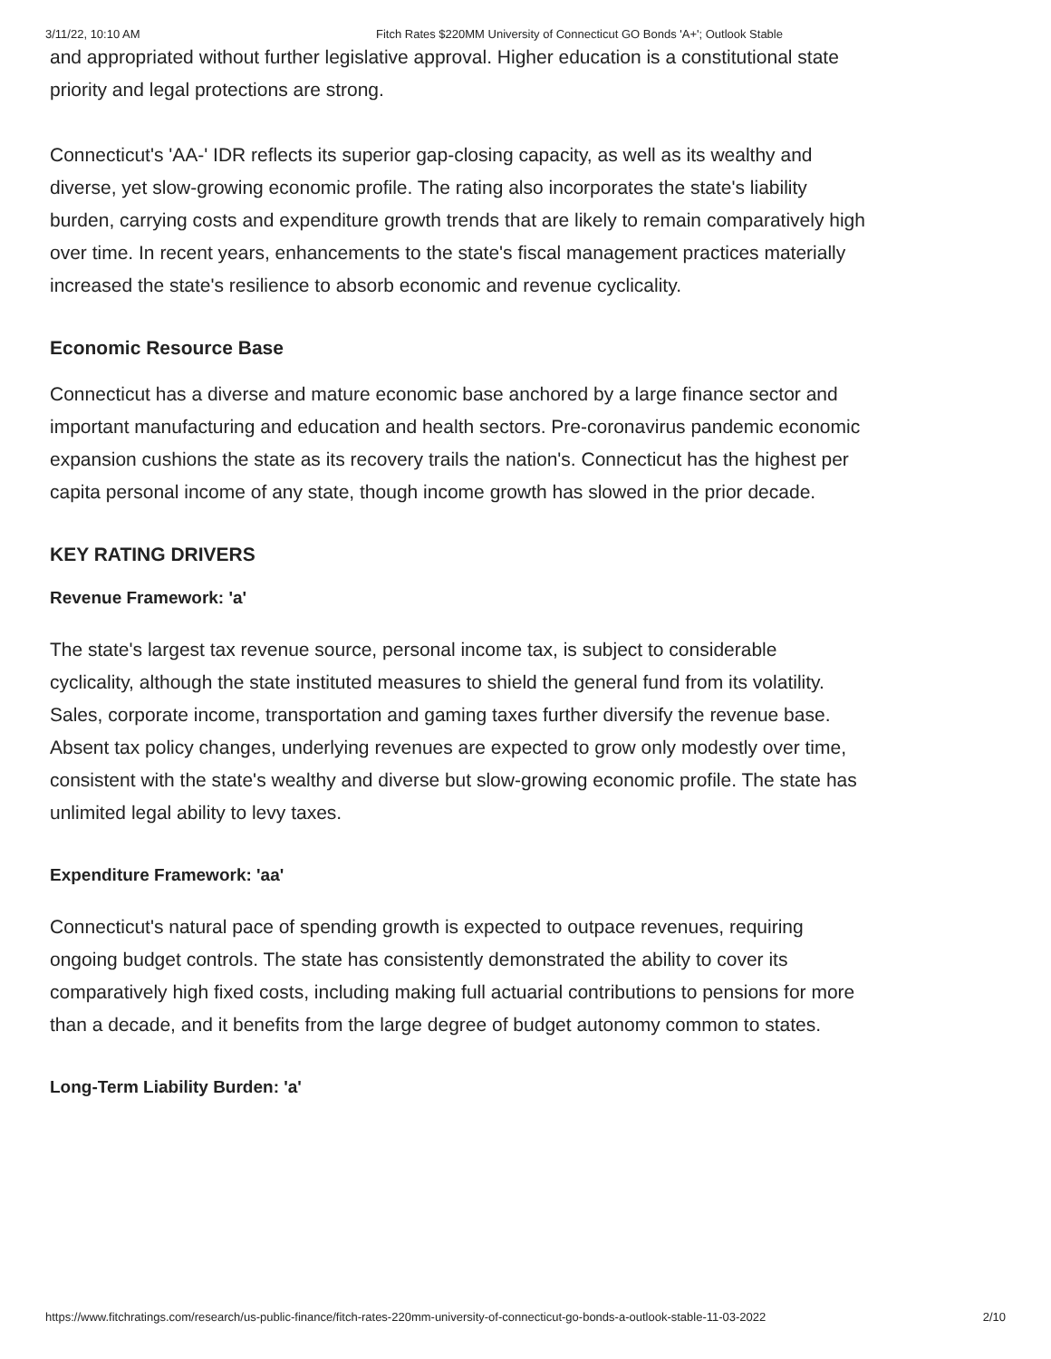3/11/22, 10:10 AM Fitch Rates $220MM University of Connecticut GO Bonds 'A+'; Outlook Stable
and appropriated without further legislative approval. Higher education is a constitutional state priority and legal protections are strong.
Connecticut's 'AA-' IDR reflects its superior gap-closing capacity, as well as its wealthy and diverse, yet slow-growing economic profile. The rating also incorporates the state's liability burden, carrying costs and expenditure growth trends that are likely to remain comparatively high over time. In recent years, enhancements to the state's fiscal management practices materially increased the state's resilience to absorb economic and revenue cyclicality.
Economic Resource Base
Connecticut has a diverse and mature economic base anchored by a large finance sector and important manufacturing and education and health sectors. Pre-coronavirus pandemic economic expansion cushions the state as its recovery trails the nation's. Connecticut has the highest per capita personal income of any state, though income growth has slowed in the prior decade.
KEY RATING DRIVERS
Revenue Framework: 'a'
The state's largest tax revenue source, personal income tax, is subject to considerable cyclicality, although the state instituted measures to shield the general fund from its volatility. Sales, corporate income, transportation and gaming taxes further diversify the revenue base. Absent tax policy changes, underlying revenues are expected to grow only modestly over time, consistent with the state's wealthy and diverse but slow-growing economic profile. The state has unlimited legal ability to levy taxes.
Expenditure Framework: 'aa'
Connecticut's natural pace of spending growth is expected to outpace revenues, requiring ongoing budget controls. The state has consistently demonstrated the ability to cover its comparatively high fixed costs, including making full actuarial contributions to pensions for more than a decade, and it benefits from the large degree of budget autonomy common to states.
Long-Term Liability Burden: 'a'
https://www.fitchratings.com/research/us-public-finance/fitch-rates-220mm-university-of-connecticut-go-bonds-a-outlook-stable-11-03-2022 2/10